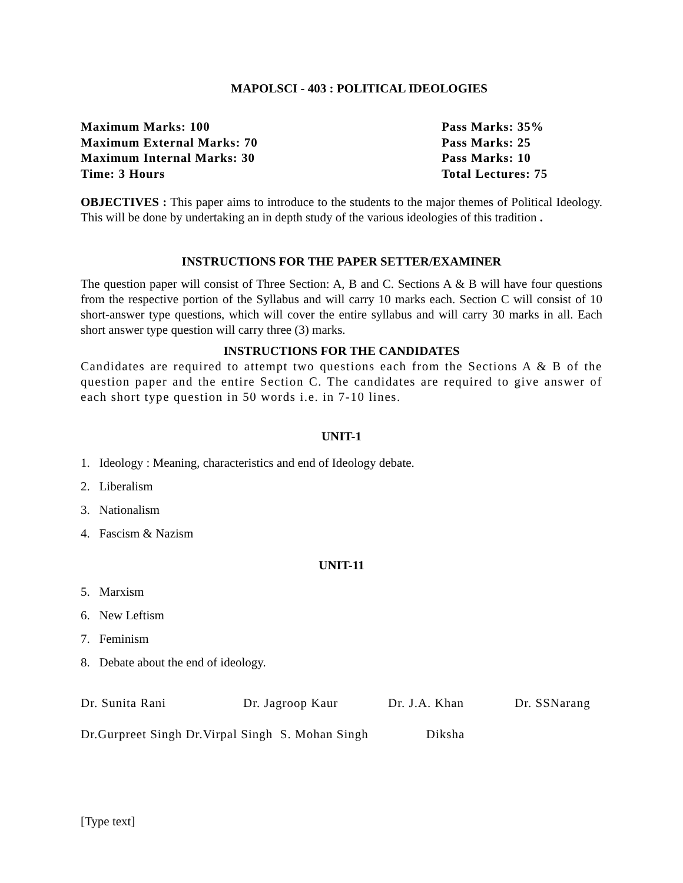MAPOLSCI - 403 : POLITICAL IDEOLOGIES
Maximum Marks: 100
Pass Marks: 35%
Maximum External Marks: 70
Pass Marks: 25
Maximum Internal Marks: 30
Pass Marks: 10
Time: 3 Hours
Total Lectures: 75
OBJECTIVES : This paper aims to introduce to the students to the major themes of Political Ideology. This will be done by undertaking an in depth study of the various ideologies of this tradition .
INSTRUCTIONS FOR THE PAPER SETTER/EXAMINER
The question paper will consist of Three Section: A, B and C. Sections A & B will have four questions from the respective portion of the Syllabus and will carry 10 marks each. Section C will consist of 10 short-answer type questions, which will cover the entire syllabus and will carry 30 marks in all. Each short answer type question will carry three (3) marks.
INSTRUCTIONS FOR THE CANDIDATES
Candidates are required to attempt two questions each from the Sections A & B of the question paper and the entire Section C. The candidates are required to give answer of each short type question in 50 words i.e. in 7-10 lines.
UNIT-1
1. Ideology : Meaning, characteristics and end of Ideology debate.
2. Liberalism
3. Nationalism
4. Fascism & Nazism
UNIT-11
5. Marxism
6. New Leftism
7. Feminism
8. Debate about the end of ideology.
Dr. Sunita Rani Dr. Jagroop Kaur Dr. J.A. Khan Dr. SSNarang
Dr.Gurpreet Singh Dr.Virpal Singh S. Mohan Singh Diksha
[Type text]